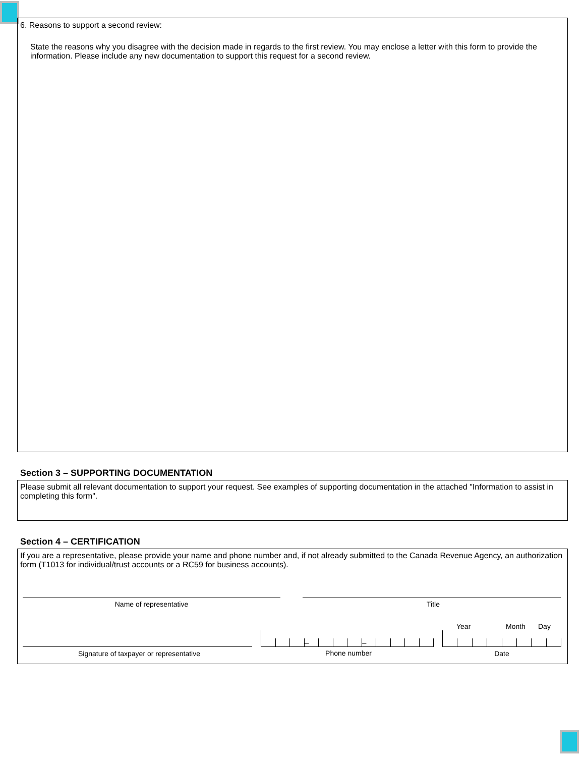6. Reasons to support a second review:
State the reasons why you disagree with the decision made in regards to the first review. You may enclose a letter with this form to provide the information. Please include any new documentation to support this request for a second review.
Section 3 – SUPPORTING DOCUMENTATION
Please submit all relevant documentation to support your request. See examples of supporting documentation in the attached "Information to assist in completing this form".
Section 4 – CERTIFICATION
If you are a representative, please provide your name and phone number and, if not already submitted to the Canada Revenue Agency, an authorization form (T1013 for individual/trust accounts or a RC59 for business accounts).
Name of representative Title
Signature of taxpayer or representative
– –
Phone number
Year Month Day
Date